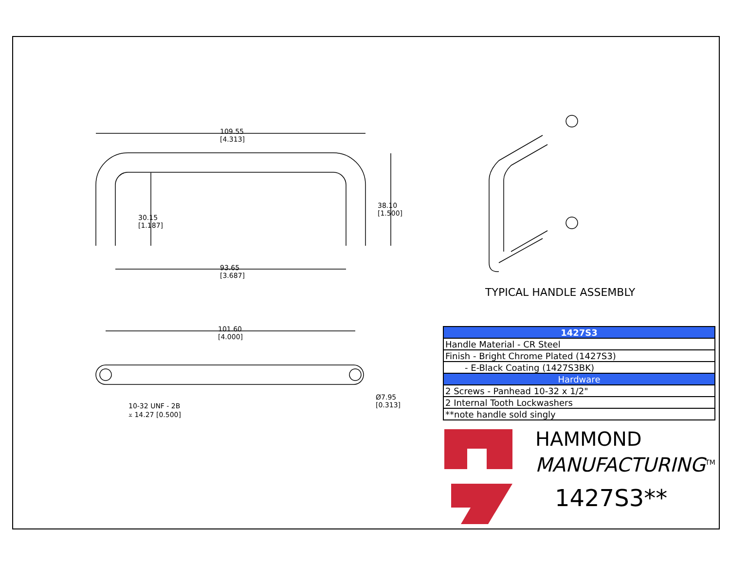109.55
[4.313]
30.15
[1.187]
38.10
[1.500]
93.65
[3.687]
101.60
[4.000]
10-32 UNF - 2B
⩡ 14.27 [0.500]
Ø7.95
[0.313]
TYPICAL HANDLE ASSEMBLY
| 1427S3 |
| Handle Material - CR Steel |
| Finish - Bright Chrome Plated (1427S3) |
| - E-Black Coating (1427S3BK) |
| Hardware |
| 2 Screws - Panhead 10-32 x 1/2" |
| 2 Internal Tooth Lockwashers |
| **note handle sold singly |
HAMMOND
MANUFACTURING<sup>TM</sup>
1427S3**